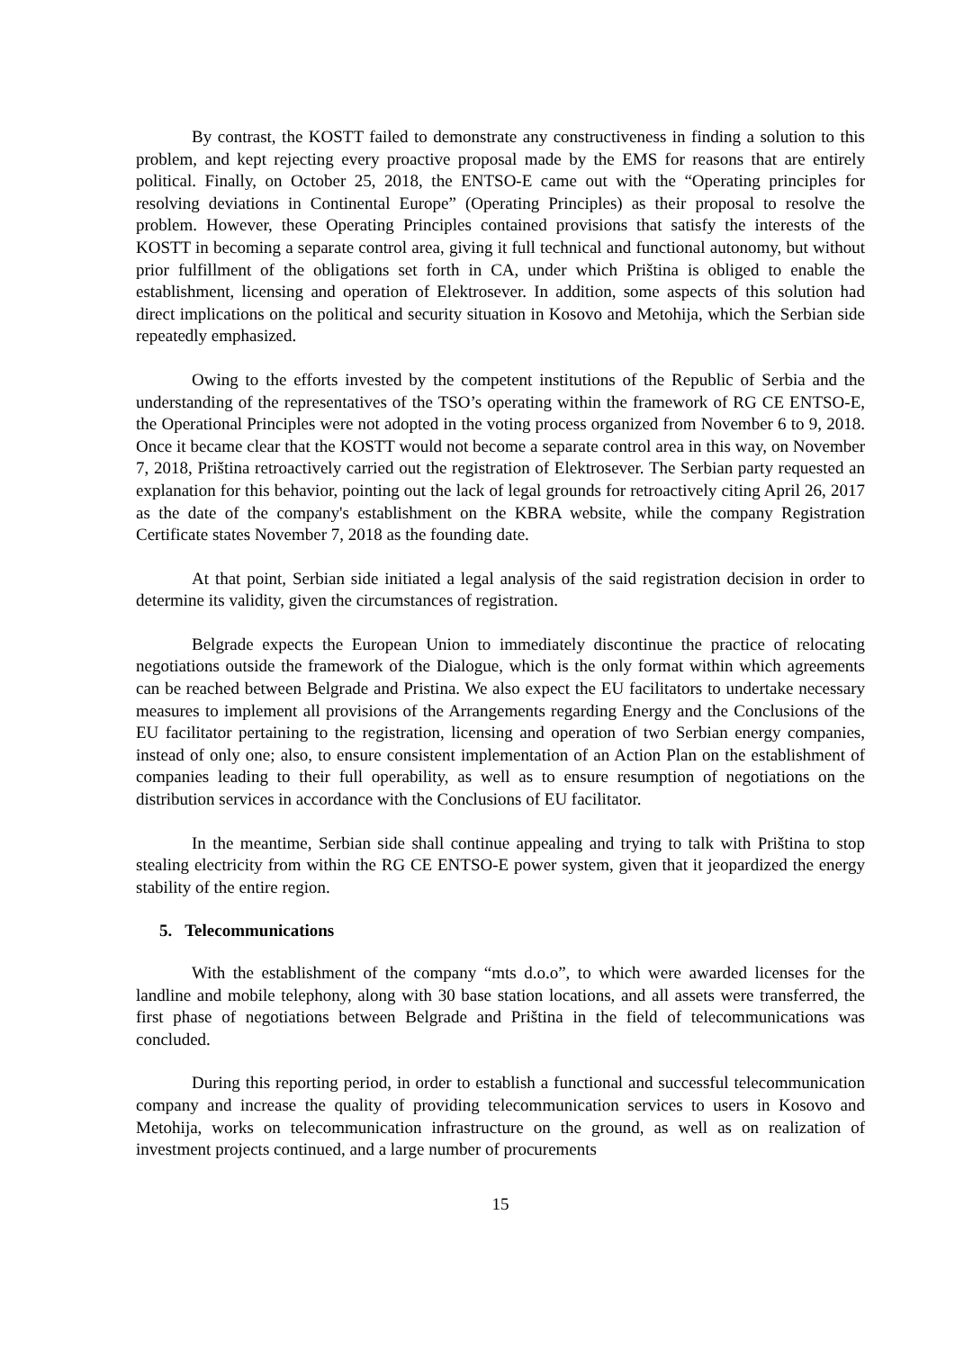By contrast, the KOSTT failed to demonstrate any constructiveness in finding a solution to this problem, and kept rejecting every proactive proposal made by the EMS for reasons that are entirely political. Finally, on October 25, 2018, the ENTSO-E came out with the “Operating principles for resolving deviations in Continental Europe” (Operating Principles) as their proposal to resolve the problem. However, these Operating Principles contained provisions that satisfy the interests of the KOSTT in becoming a separate control area, giving it full technical and functional autonomy, but without prior fulfillment of the obligations set forth in CA, under which Priština is obliged to enable the establishment, licensing and operation of Elektrosever. In addition, some aspects of this solution had direct implications on the political and security situation in Kosovo and Metohija, which the Serbian side repeatedly emphasized.
Owing to the efforts invested by the competent institutions of the Republic of Serbia and the understanding of the representatives of the TSO’s operating within the framework of RG CE ENTSO-E, the Operational Principles were not adopted in the voting process organized from November 6 to 9, 2018. Once it became clear that the KOSTT would not become a separate control area in this way, on November 7, 2018, Priština retroactively carried out the registration of Elektrosever. The Serbian party requested an explanation for this behavior, pointing out the lack of legal grounds for retroactively citing April 26, 2017 as the date of the company's establishment on the KBRA website, while the company Registration Certificate states November 7, 2018 as the founding date.
At that point, Serbian side initiated a legal analysis of the said registration decision in order to determine its validity, given the circumstances of registration.
Belgrade expects the European Union to immediately discontinue the practice of relocating negotiations outside the framework of the Dialogue, which is the only format within which agreements can be reached between Belgrade and Pristina. We also expect the EU facilitators to undertake necessary measures to implement all provisions of the Arrangements regarding Energy and the Conclusions of the EU facilitator pertaining to the registration, licensing and operation of two Serbian energy companies, instead of only one; also, to ensure consistent implementation of an Action Plan on the establishment of companies leading to their full operability, as well as to ensure resumption of negotiations on the distribution services in accordance with the Conclusions of EU facilitator.
In the meantime, Serbian side shall continue appealing and trying to talk with Priština to stop stealing electricity from within the RG CE ENTSO-E power system, given that it jeopardized the energy stability of the entire region.
5. Telecommunications
With the establishment of the company “mts d.o.o”, to which were awarded licenses for the landline and mobile telephony, along with 30 base station locations, and all assets were transferred, the first phase of negotiations between Belgrade and Priština in the field of telecommunications was concluded.
During this reporting period, in order to establish a functional and successful telecommunication company and increase the quality of providing telecommunication services to users in Kosovo and Metohija, works on telecommunication infrastructure on the ground, as well as on realization of investment projects continued, and a large number of procurements
15